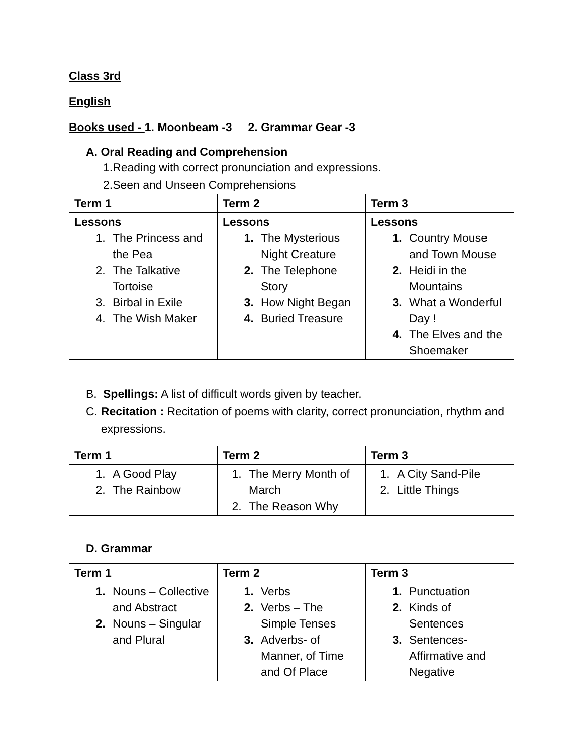Class 3rd
English
Books used - 1. Moonbeam -3 2. Grammar Gear -3
A. Oral Reading and Comprehension
1.Reading with correct pronunciation and expressions.
2.Seen and Unseen Comprehensions
| Term 1 | Term 2 | Term 3 |
| --- | --- | --- |
| Lessons The Princess and the Pea The Talkative Tortoise Birbal in Exile The Wish Maker | Lessons The Mysterious Night Creature The Telephone Story How Night Began Buried Treasure | Lessons Country Mouse and Town Mouse Heidi in the Mountains What a Wonderful Day ! The Elves and the Shoemaker |
B. Spellings: A list of difficult words given by teacher.
C. Recitation : Recitation of poems with clarity, correct pronunciation, rhythm and expressions.
| Term 1 | Term 2 | Term 3 |
| --- | --- | --- |
| A Good Play The Rainbow | The Merry Month of March The Reason Why | A City Sand-Pile Little Things |
D. Grammar
| Term 1 | Term 2 | Term 3 |
| --- | --- | --- |
| Nouns – Collective and Abstract Nouns – Singular and Plural | Verbs Verbs – The Simple Tenses Adverbs- of Manner, of Time and Of Place | Punctuation Kinds of Sentences Sentences- Affirmative and Negative |